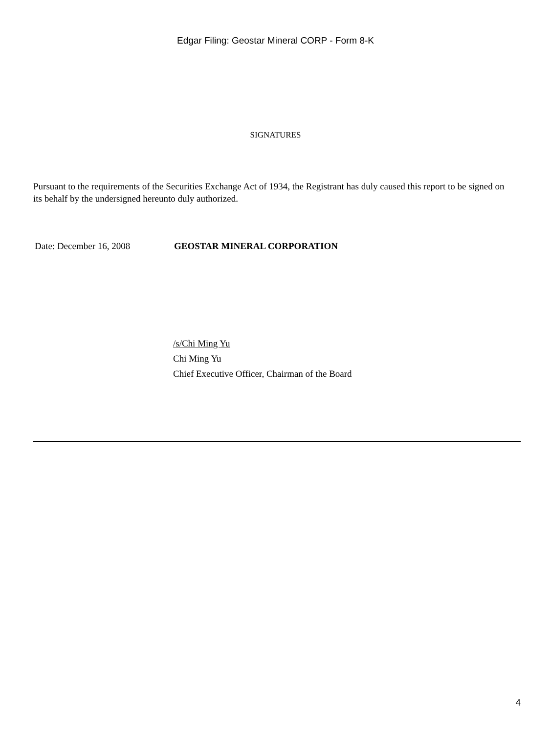Edgar Filing: Geostar Mineral CORP - Form 8-K
SIGNATURES
Pursuant to the requirements of the Securities Exchange Act of 1934, the Registrant has duly caused this report to be signed on its behalf by the undersigned hereunto duly authorized.
Date: December 16, 2008 GEOSTAR MINERAL CORPORATION
/s/Chi Ming Yu
Chi Ming Yu
Chief Executive Officer, Chairman of the Board
4